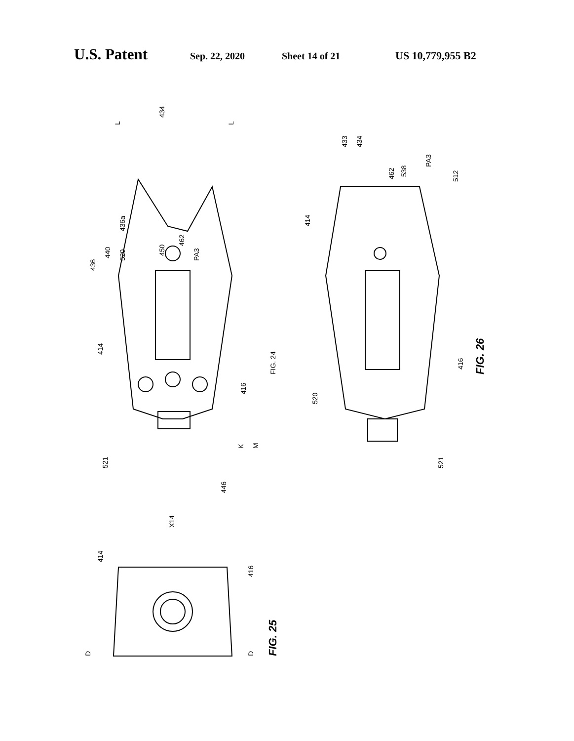U.S. Patent Sep. 22, 2020 Sheet 14 of 21 US 10,779,955 B2
520
436
440
436a
450
462
PA3
L
434
L
414
416
FIG. 24
521
K M
446
X14
433 434
462 538
PA3
512
414
416
FIG. 26
520
521
414
416
D D FIG. 25